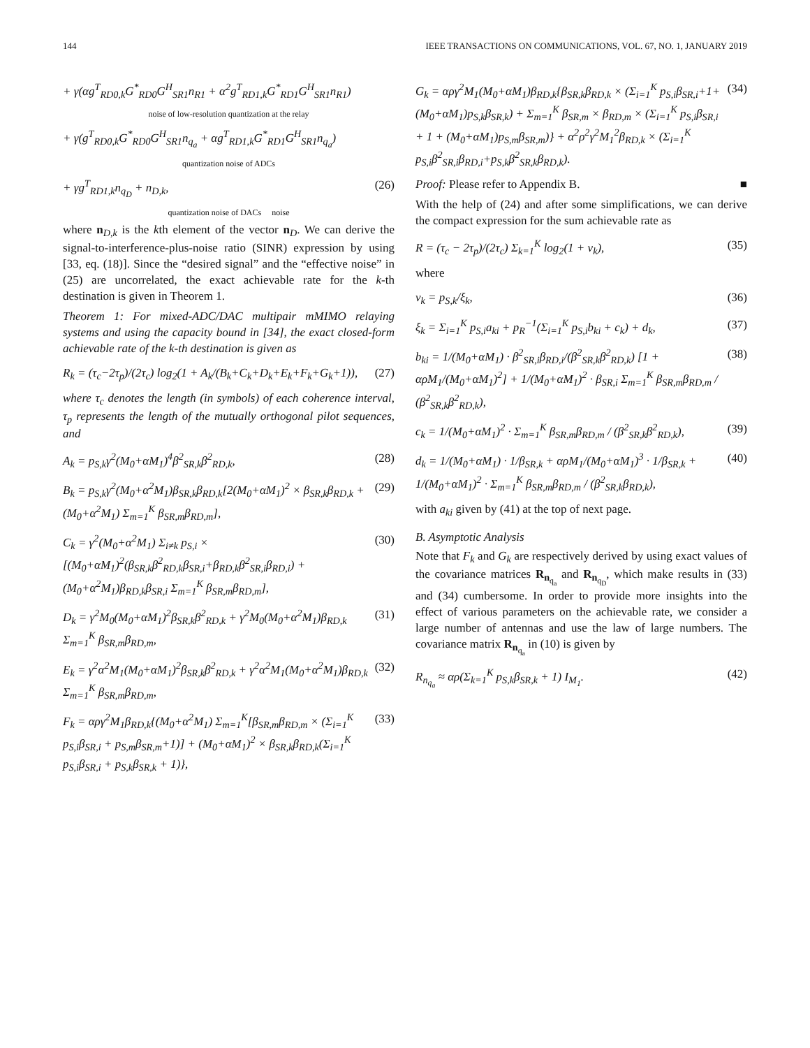144 IEEE TRANSACTIONS ON COMMUNICATIONS, VOL. 67, NO. 1, JANUARY 2019
+ γ(αg<sup>T</sup><sub>RD0,k</sub>G<sup>*</sup><sub>RD0</sub>G<sup>H</sup><sub>SR1</sub>n<sub>R1</sub> + α<sup>2</sup>g<sup>T</sup><sub>RD1,k</sub>G<sup>*</sup><sub>RD1</sub>G<sup>H</sup><sub>SR1</sub>n<sub>R1</sub>)
noise of low-resolution quantization at the relay
+ γ(g<sup>T</sup><sub>RD0,k</sub>G<sup>*</sup><sub>RD0</sub>G<sup>H</sup><sub>SR1</sub>n<sub>q<sub>a</sub></sub> + αg<sup>T</sup><sub>RD1,k</sub>G<sup>*</sup><sub>RD1</sub>G<sup>H</sup><sub>SR1</sub>n<sub>q<sub>a</sub></sub>)
quantization noise of ADCs
+ γg<sup>T</sup><sub>RD1,k</sub>n<sub>q<sub>D</sub></sub> + n<sub>D,k</sub>, (26)
quantization noise of DACs noise
where n<sub>D,k</sub> is the kth element of the vector n<sub>D</sub>. We can derive the signal-to-interference-plus-noise ratio (SINR) expression by using [33, eq. (18)]. Since the “desired signal” and the “effective noise” in (25) are uncorrelated, the exact achievable rate for the k-th destination is given in Theorem 1.
Theorem 1: For mixed-ADC/DAC multipair mMIMO relaying systems and using the capacity bound in [34], the exact closed-form achievable rate of the k-th destination is given as
R<sub>k</sub> = (τ<sub>c</sub>−2τ<sub>p</sub>)/(2τ<sub>c</sub>) log<sub>2</sub>(1 + A<sub>k</sub>/(B<sub>k</sub>+C<sub>k</sub>+D<sub>k</sub>+E<sub>k</sub>+F<sub>k</sub>+G<sub>k</sub>+1)), (27)
where τ<sub>c</sub> denotes the length (in symbols) of each coherence interval, τ<sub>p</sub> represents the length of the mutually orthogonal pilot sequences, and
A<sub>k</sub> = p<sub>S,k</sub>γ<sup>2</sup>(M<sub>0</sub>+αM<sub>1</sub>)<sup>4</sup>β<sup>2</sup><sub>SR,k</sub>β<sup>2</sup><sub>RD,k</sub>, (28)
B<sub>k</sub> = p<sub>S,k</sub>γ<sup>2</sup>(M<sub>0</sub>+α<sup>2</sup>M<sub>1</sub>)β<sub>SR,k</sub>β<sub>RD,k</sub>[2(M<sub>0</sub>+αM<sub>1</sub>)<sup>2</sup> × β<sub>SR,k</sub>β<sub>RD,k</sub> + (M<sub>0</sub>+α<sup>2</sup>M<sub>1</sub>) Σ<sub>m=1</sub><sup>K</sup> β<sub>SR,m</sub>β<sub>RD,m</sub>], (29)
C<sub>k</sub> = γ<sup>2</sup>(M<sub>0</sub>+α<sup>2</sup>M<sub>1</sub>) Σ<sub>i≠k</sub> p<sub>S,i</sub> × [(M<sub>0</sub>+αM<sub>1</sub>)<sup>2</sup>(β<sub>SR,k</sub>β<sup>2</sup><sub>RD,k</sub>β<sub>SR,i</sub>+β<sub>RD,k</sub>β<sup>2</sup><sub>SR,i</sub>β<sub>RD,i</sub>) + (M<sub>0</sub>+α<sup>2</sup>M<sub>1</sub>)β<sub>RD,k</sub>β<sub>SR,i</sub> Σ<sub>m=1</sub><sup>K</sup> β<sub>SR,m</sub>β<sub>RD,m</sub>], (30)
D<sub>k</sub> = γ<sup>2</sup>M<sub>0</sub>(M<sub>0</sub>+αM<sub>1</sub>)<sup>2</sup>β<sub>SR,k</sub>β<sup>2</sup><sub>RD,k</sub> + γ<sup>2</sup>M<sub>0</sub>(M<sub>0</sub>+α<sup>2</sup>M<sub>1</sub>)β<sub>RD,k</sub> Σ<sub>m=1</sub><sup>K</sup> β<sub>SR,m</sub>β<sub>RD,m</sub>, (31)
E<sub>k</sub> = γ<sup>2</sup>α<sup>2</sup>M<sub>1</sub>(M<sub>0</sub>+αM<sub>1</sub>)<sup>2</sup>β<sub>SR,k</sub>β<sup>2</sup><sub>RD,k</sub> + γ<sup>2</sup>α<sup>2</sup>M<sub>1</sub>(M<sub>0</sub>+α<sup>2</sup>M<sub>1</sub>)β<sub>RD,k</sub> Σ<sub>m=1</sub><sup>K</sup> β<sub>SR,m</sub>β<sub>RD,m</sub>, (32)
F<sub>k</sub> = αργ<sup>2</sup>M<sub>1</sub>β<sub>RD,k</sub>{(M<sub>0</sub>+α<sup>2</sup>M<sub>1</sub>) Σ<sub>m=1</sub><sup>K</sup>[β<sub>SR,m</sub>β<sub>RD,m</sub> × (Σ<sub>i=1</sub><sup>K</sup> p<sub>S,i</sub>β<sub>SR,i</sub> + p<sub>S,m</sub>β<sub>SR,m</sub>+1)] + (M<sub>0</sub>+αM<sub>1</sub>)<sup>2</sup> × β<sub>SR,k</sub>β<sub>RD,k</sub>(Σ<sub>i=1</sub><sup>K</sup> p<sub>S,i</sub>β<sub>SR,i</sub> + p<sub>S,k</sub>β<sub>SR,k</sub> + 1)}, (33)
G<sub>k</sub> = αργ<sup>2</sup>M<sub>1</sub>(M<sub>0</sub>+αM<sub>1</sub>)β<sub>RD,k</sub>{β<sub>SR,k</sub>β<sub>RD,k</sub> × (Σ<sub>i=1</sub><sup>K</sup> p<sub>S,i</sub>β<sub>SR,i</sub>+1+(M<sub>0</sub>+αM<sub>1</sub>)p<sub>S,k</sub>β<sub>SR,k</sub>) + Σ<sub>m=1</sub><sup>K</sup> β<sub>SR,m</sub> × β<sub>RD,m</sub> × (Σ<sub>i=1</sub><sup>K</sup> p<sub>S,i</sub>β<sub>SR,i</sub> + 1 + (M<sub>0</sub>+αM<sub>1</sub>)p<sub>S,m</sub>β<sub>SR,m</sub>)} + α<sup>2</sup>ρ<sup>2</sup>γ<sup>2</sup>M<sub>1</sub><sup>2</sup>β<sub>RD,k</sub> × (Σ<sub>i=1</sub><sup>K</sup> p<sub>S,i</sub>β<sup>2</sup><sub>SR,i</sub>β<sub>RD,i</sub>+p<sub>S,k</sub>β<sup>2</sup><sub>SR,k</sub>β<sub>RD,k</sub>). (34)
Proof: Please refer to Appendix B. ■
With the help of (24) and after some simplifications, we can derive the compact expression for the sum achievable rate as
R = (τ<sub>c</sub> − 2τ<sub>p</sub>)/(2τ<sub>c</sub>) Σ<sub>k=1</sub><sup>K</sup> log<sub>2</sub>(1 + ν<sub>k</sub>), (35)
where
ν<sub>k</sub> = p<sub>S,k</sub>/ξ<sub>k</sub>, (36)
ξ<sub>k</sub> = Σ<sub>i=1</sub><sup>K</sup> p<sub>S,i</sub>a<sub>ki</sub> + p<sub>R</sub><sup>−1</sup>(Σ<sub>i=1</sub><sup>K</sup> p<sub>S,i</sub>b<sub>ki</sub> + c<sub>k</sub>) + d<sub>k</sub>, (37)
b<sub>ki</sub> = 1/(M<sub>0</sub>+αM<sub>1</sub>) · β<sup>2</sup><sub>SR,i</sub>β<sub>RD,i</sub>/(β<sup>2</sup><sub>SR,k</sub>β<sup>2</sup><sub>RD,k</sub>) [1 + αρM<sub>1</sub>/(M<sub>0</sub>+αM<sub>1</sub>)<sup>2</sup>] + 1/(M<sub>0</sub>+αM<sub>1</sub>)<sup>2</sup> · β<sub>SR,i</sub> Σ<sub>m=1</sub><sup>K</sup> β<sub>SR,m</sub>β<sub>RD,m</sub> / (β<sup>2</sup><sub>SR,k</sub>β<sup>2</sup><sub>RD,k</sub>), (38)
c<sub>k</sub> = 1/(M<sub>0</sub>+αM<sub>1</sub>)<sup>2</sup> · Σ<sub>m=1</sub><sup>K</sup> β<sub>SR,m</sub>β<sub>RD,m</sub> / (β<sup>2</sup><sub>SR,k</sub>β<sup>2</sup><sub>RD,k</sub>), (39)
d<sub>k</sub> = 1/(M<sub>0</sub>+αM<sub>1</sub>) · 1/β<sub>SR,k</sub> + αρM<sub>1</sub>/(M<sub>0</sub>+αM<sub>1</sub>)<sup>3</sup> · 1/β<sub>SR,k</sub> + 1/(M<sub>0</sub>+αM<sub>1</sub>)<sup>2</sup> · Σ<sub>m=1</sub><sup>K</sup> β<sub>SR,m</sub>β<sub>RD,m</sub> / (β<sup>2</sup><sub>SR,k</sub>β<sub>RD,k</sub>), (40)
with a<sub>ki</sub> given by (41) at the top of next page.
B. Asymptotic Analysis
Note that F<sub>k</sub> and G<sub>k</sub> are respectively derived by using exact values of the covariance matrices R<sub>n<sub>q<sub>a</sub></sub></sub> and R<sub>n<sub>q<sub>D</sub></sub></sub>, which make results in (33) and (34) cumbersome. In order to provide more insights into the effect of various parameters on the achievable rate, we consider a large number of antennas and use the law of large numbers. The covariance matrix R<sub>n<sub>q<sub>a</sub></sub></sub> in (10) is given by
R<sub>n<sub>q<sub>a</sub></sub></sub> ≈ αρ(Σ<sub>k=1</sub><sup>K</sup> p<sub>S,k</sub>β<sub>SR,k</sub> + 1) I<sub>M<sub>1</sub></sub>. (42)